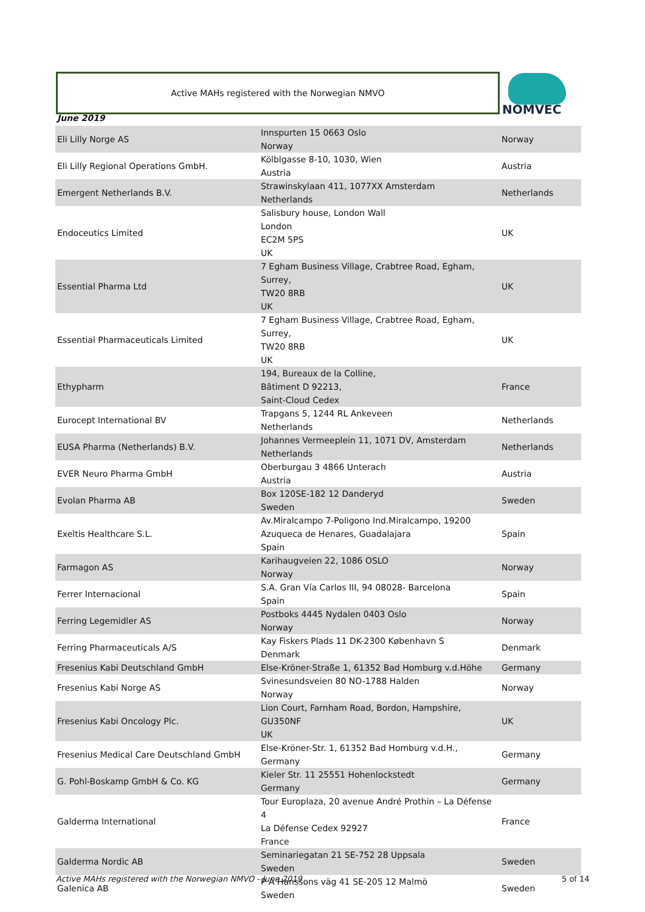Active MAHs registered with the Norwegian NMVO NOMVEC
June 2019
| Eli Lilly Norge AS | Innspurten 15 0663 Oslo Norway | Norway |
| Eli Lilly Regional Operations GmbH. | Kölblgasse 8-10, 1030, Wien Austria | Austria |
| Emergent Netherlands B.V. | Strawinskylaan 411, 1077XX Amsterdam Netherlands | Netherlands |
| Endoceutics Limited | Salisbury house, London Wall London EC2M 5PS UK | UK |
| Essential Pharma Ltd | 7 Egham Business Village, Crabtree Road, Egham, Surrey, TW20 8RB UK | UK |
| Essential Pharmaceuticals Limited | 7 Egham Business Village, Crabtree Road, Egham, Surrey, TW20 8RB UK | UK |
| Ethypharm | 194, Bureaux de la Colline, Bâtiment D 92213, Saint-Cloud Cedex | France |
| Eurocept International BV | Trapgans 5, 1244 RL Ankeveen Netherlands | Netherlands |
| EUSA Pharma (Netherlands) B.V. | Johannes Vermeeplein 11, 1071 DV, Amsterdam Netherlands | Netherlands |
| EVER Neuro Pharma GmbH | Oberburgau 3 4866 Unterach Austria | Austria |
| Evolan Pharma AB | Box 120SE-182 12 Danderyd Sweden | Sweden |
| Exeltis Healthcare S.L. | Av.Miralcampo 7-Poligono Ind.Miralcampo, 19200 Azuqueca de Henares, Guadalajara Spain | Spain |
| Farmagon AS | Karihaugveien 22, 1086 OSLO Norway | Norway |
| Ferrer Internacional | S.A. Gran Vía Carlos III, 94 08028- Barcelona Spain | Spain |
| Ferring Legemidler AS | Postboks 4445 Nydalen 0403 Oslo Norway | Norway |
| Ferring Pharmaceuticals A/S | Kay Fiskers Plads 11 DK-2300 København S Denmark | Denmark |
| Fresenius Kabi Deutschland GmbH | Else-Kröner-Straße 1, 61352 Bad Homburg v.d.Höhe | Germany |
| Fresenius Kabi Norge AS | Svinesundsveien 80 NO-1788 Halden Norway | Norway |
| Fresenius Kabi Oncology Plc. | Lion Court, Farnham Road, Bordon, Hampshire, GU350NF UK | UK |
| Fresenius Medical Care Deutschland GmbH | Else-Kröner-Str. 1, 61352 Bad Homburg v.d.H., Germany | Germany |
| G. Pohl-Boskamp GmbH & Co. KG | Kieler Str. 11 25551 Hohenlockstedt Germany | Germany |
| Galderma International | Tour Europlaza, 20 avenue André Prothin – La Défense 4 La Défense Cedex 92927 France | France |
| Galderma Nordic AB | Seminariegatan 21 SE-752 28 Uppsala Sweden | Sweden |
| Galenica AB | P A Hanssons väg 41 SE-205 12 Malmö Sweden | Sweden |
Active MAHs registered with the Norwegian NMVO - June 2019
5 of 14